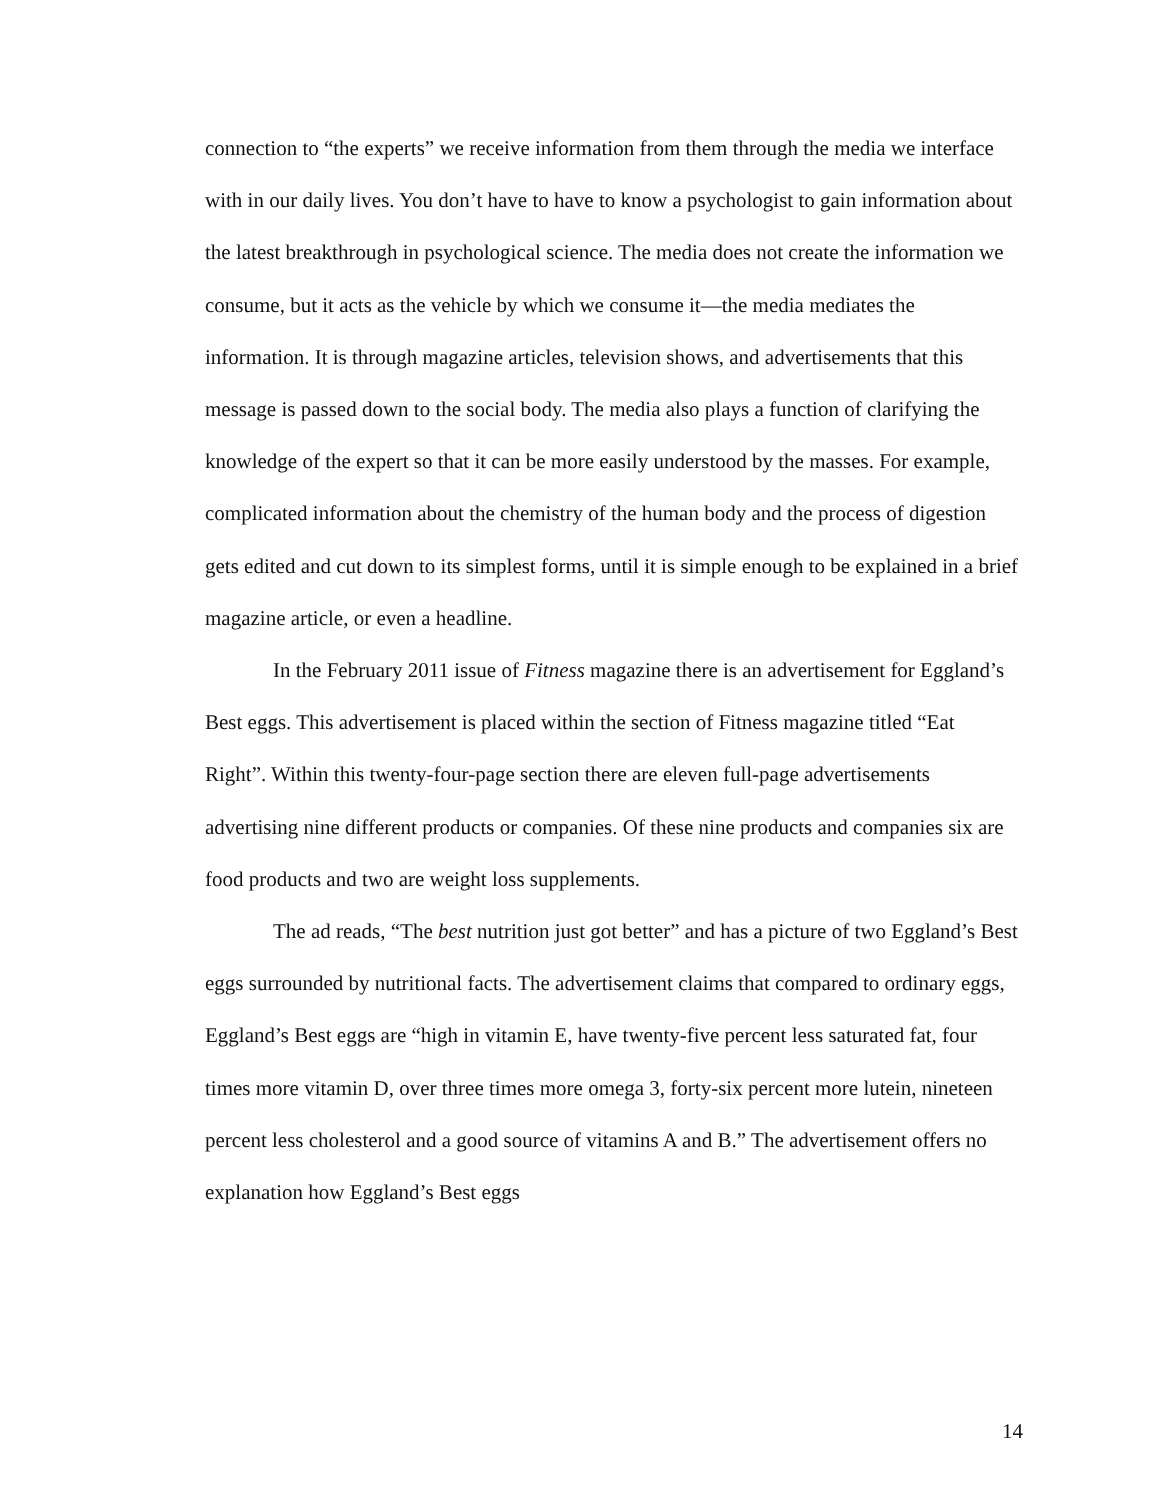connection to “the experts” we receive information from them through the media we interface with in our daily lives. You don’t have to have to know a psychologist to gain information about the latest breakthrough in psychological science. The media does not create the information we consume, but it acts as the vehicle by which we consume it—the media mediates the information. It is through magazine articles, television shows, and advertisements that this message is passed down to the social body. The media also plays a function of clarifying the knowledge of the expert so that it can be more easily understood by the masses. For example, complicated information about the chemistry of the human body and the process of digestion gets edited and cut down to its simplest forms, until it is simple enough to be explained in a brief magazine article, or even a headline.
In the February 2011 issue of Fitness magazine there is an advertisement for Eggland’s Best eggs. This advertisement is placed within the section of Fitness magazine titled “Eat Right”. Within this twenty-four-page section there are eleven full-page advertisements advertising nine different products or companies. Of these nine products and companies six are food products and two are weight loss supplements.
The ad reads, “The best nutrition just got better” and has a picture of two Eggland’s Best eggs surrounded by nutritional facts. The advertisement claims that compared to ordinary eggs, Eggland’s Best eggs are “high in vitamin E, have twenty-five percent less saturated fat, four times more vitamin D, over three times more omega 3, forty-six percent more lutein, nineteen percent less cholesterol and a good source of vitamins A and B.” The advertisement offers no explanation how Eggland’s Best eggs
14